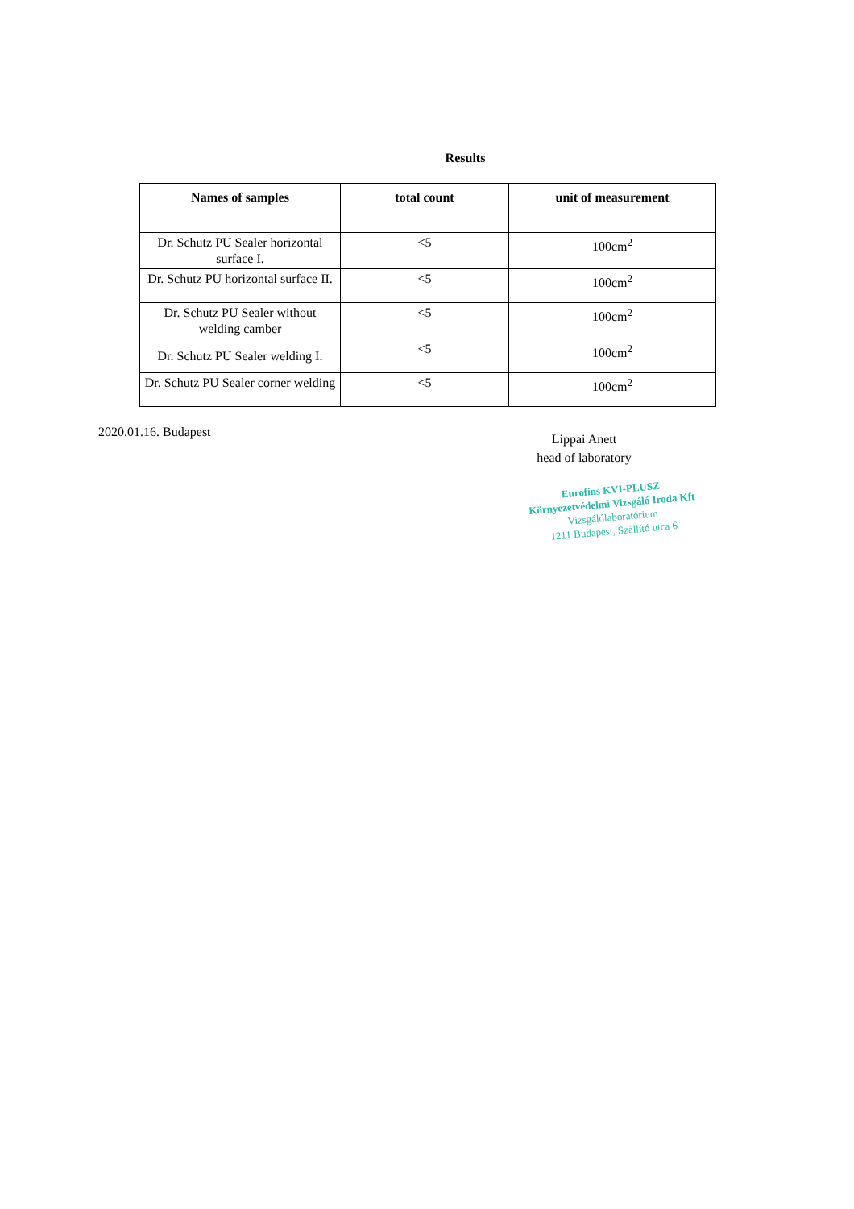Results
| Names of samples | total count | unit of measurement |
| --- | --- | --- |
| Dr. Schutz PU Sealer horizontal surface I. | <5 | 100cm<sup>2</sup> |
| Dr. Schutz PU horizontal surface II. | <5 | 100cm<sup>2</sup> |
| Dr. Schutz PU Sealer without welding camber | <5 | 100cm<sup>2</sup> |
| Dr. Schutz PU Sealer welding I. | <5 | 100cm<sup>2</sup> |
| Dr. Schutz PU Sealer corner welding | <5 | 100cm<sup>2</sup> |
2020.01.16. Budapest
Lippai Anett
head of laboratory
Eurofins KVI-PLUSZ
Környezetvédelmi Vizsgáló Iroda Kft
Vizsgálólaboratórium
1211 Budapest, Szállító utca 6